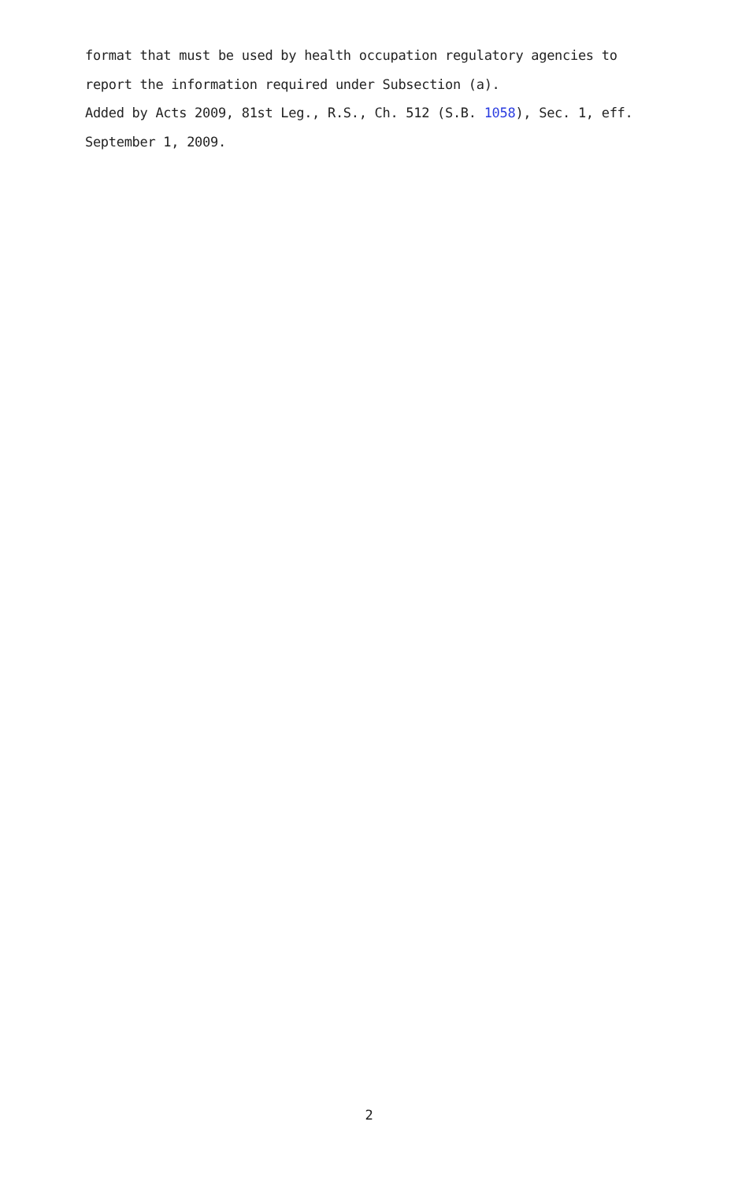format that must be used by health occupation regulatory agencies to report the information required under Subsection (a).
Added by Acts 2009, 81st Leg., R.S., Ch. 512 (S.B. 1058), Sec. 1, eff. September 1, 2009.
2